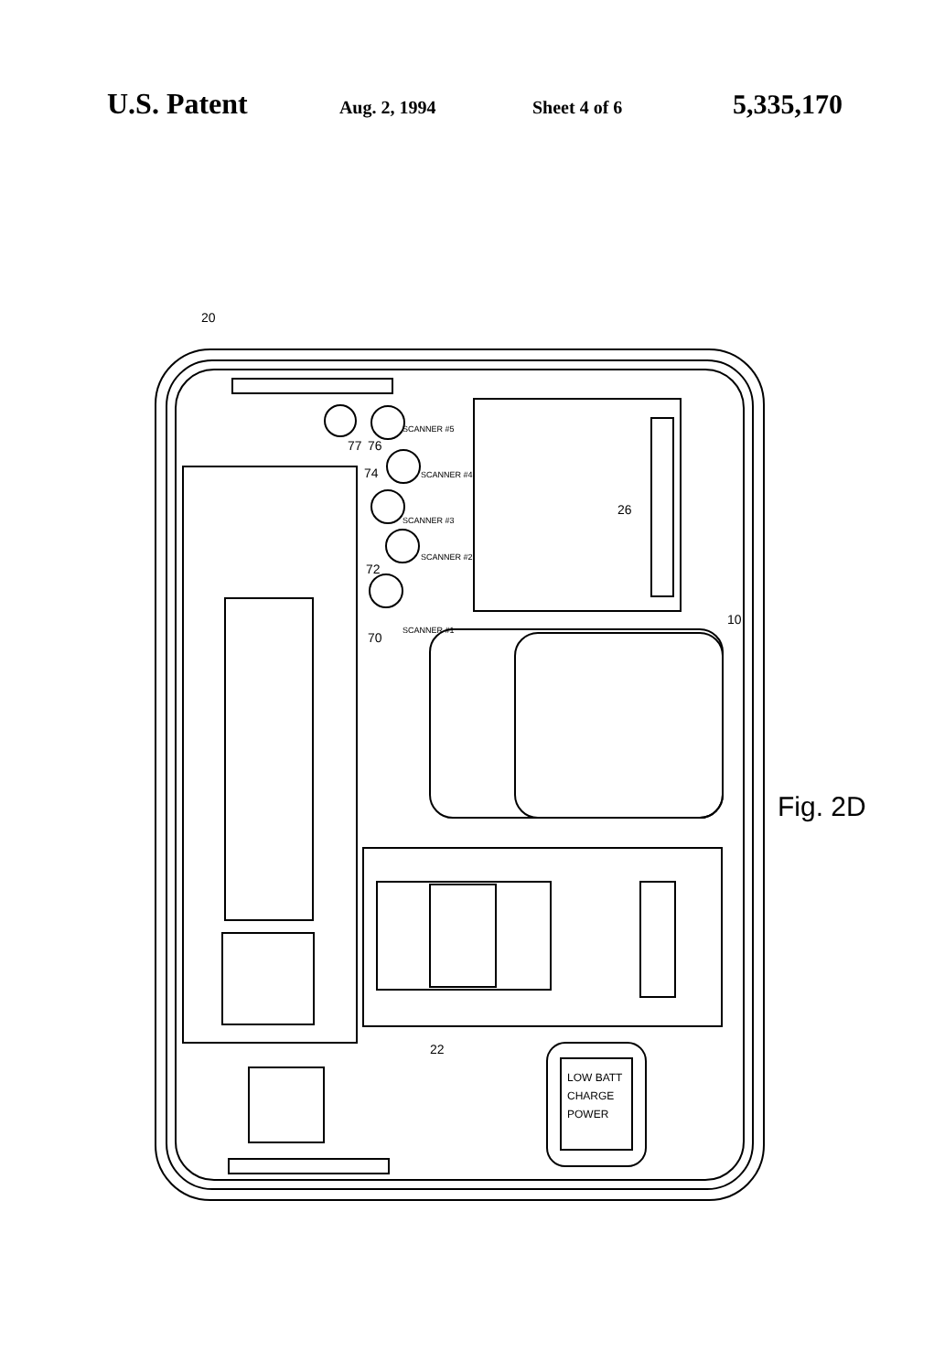U.S. Patent Aug. 2, 1994 Sheet 4 of 6 5,335,170
20
70
72
74
76
77
26
10
22
SCANNER #1
SCANNER #2
SCANNER #3
SCANNER #4
SCANNER #5
LOW BATT
CHARGE
POWER
Fig. 2D